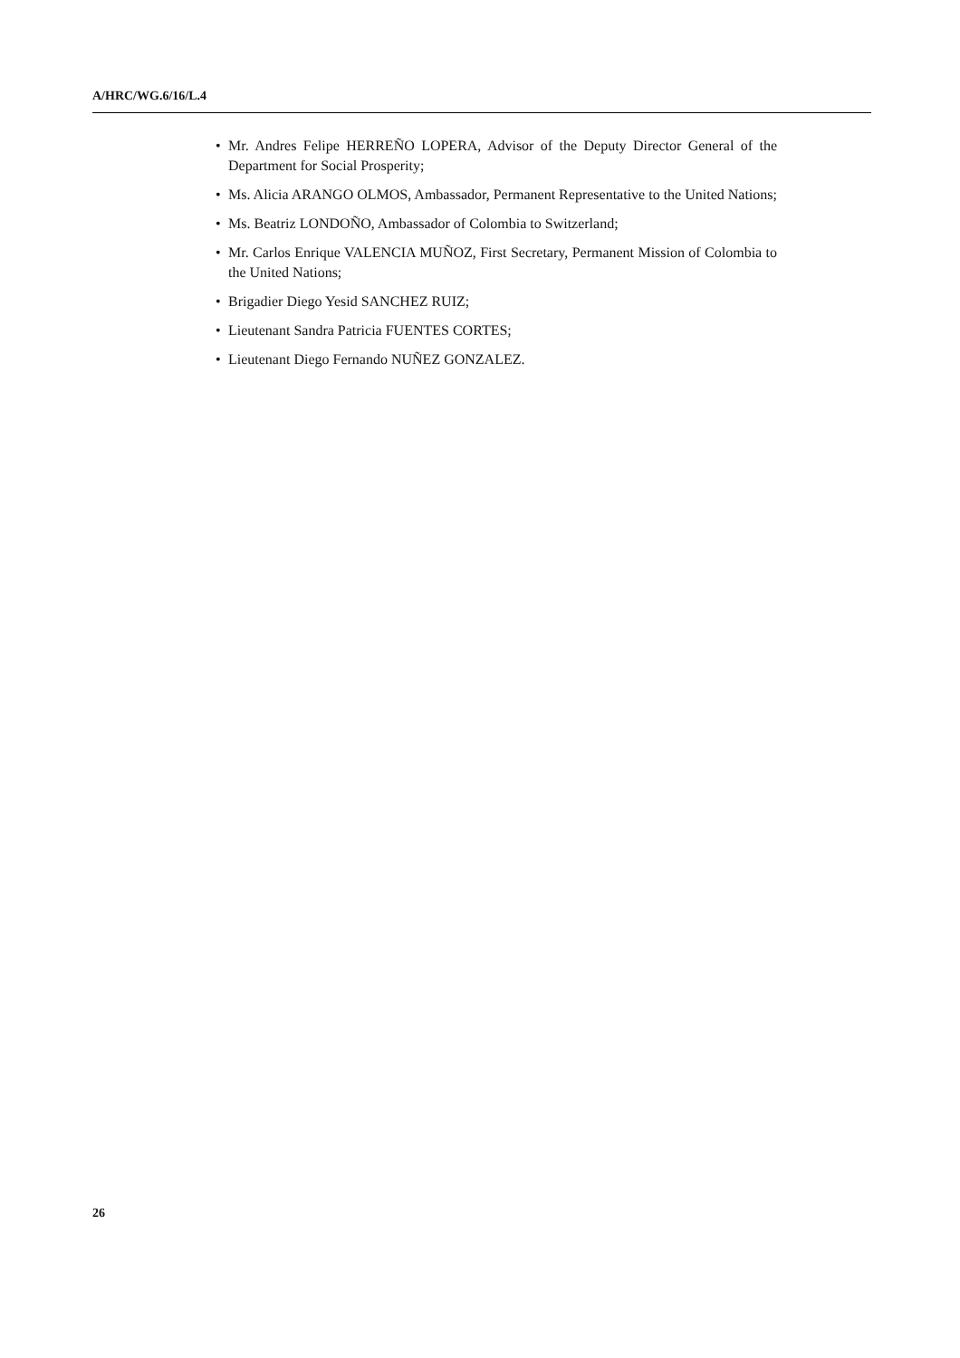A/HRC/WG.6/16/L.4
• Mr. Andres Felipe HERREÑO LOPERA, Advisor of the Deputy Director General of the Department for Social Prosperity;
• Ms. Alicia ARANGO OLMOS, Ambassador, Permanent Representative to the United Nations;
• Ms. Beatriz LONDOÑO, Ambassador of Colombia to Switzerland;
• Mr. Carlos Enrique VALENCIA MUÑOZ, First Secretary, Permanent Mission of Colombia to the United Nations;
• Brigadier Diego Yesid SANCHEZ RUIZ;
• Lieutenant Sandra Patricia FUENTES CORTES;
• Lieutenant Diego Fernando NUÑEZ GONZALEZ.
26